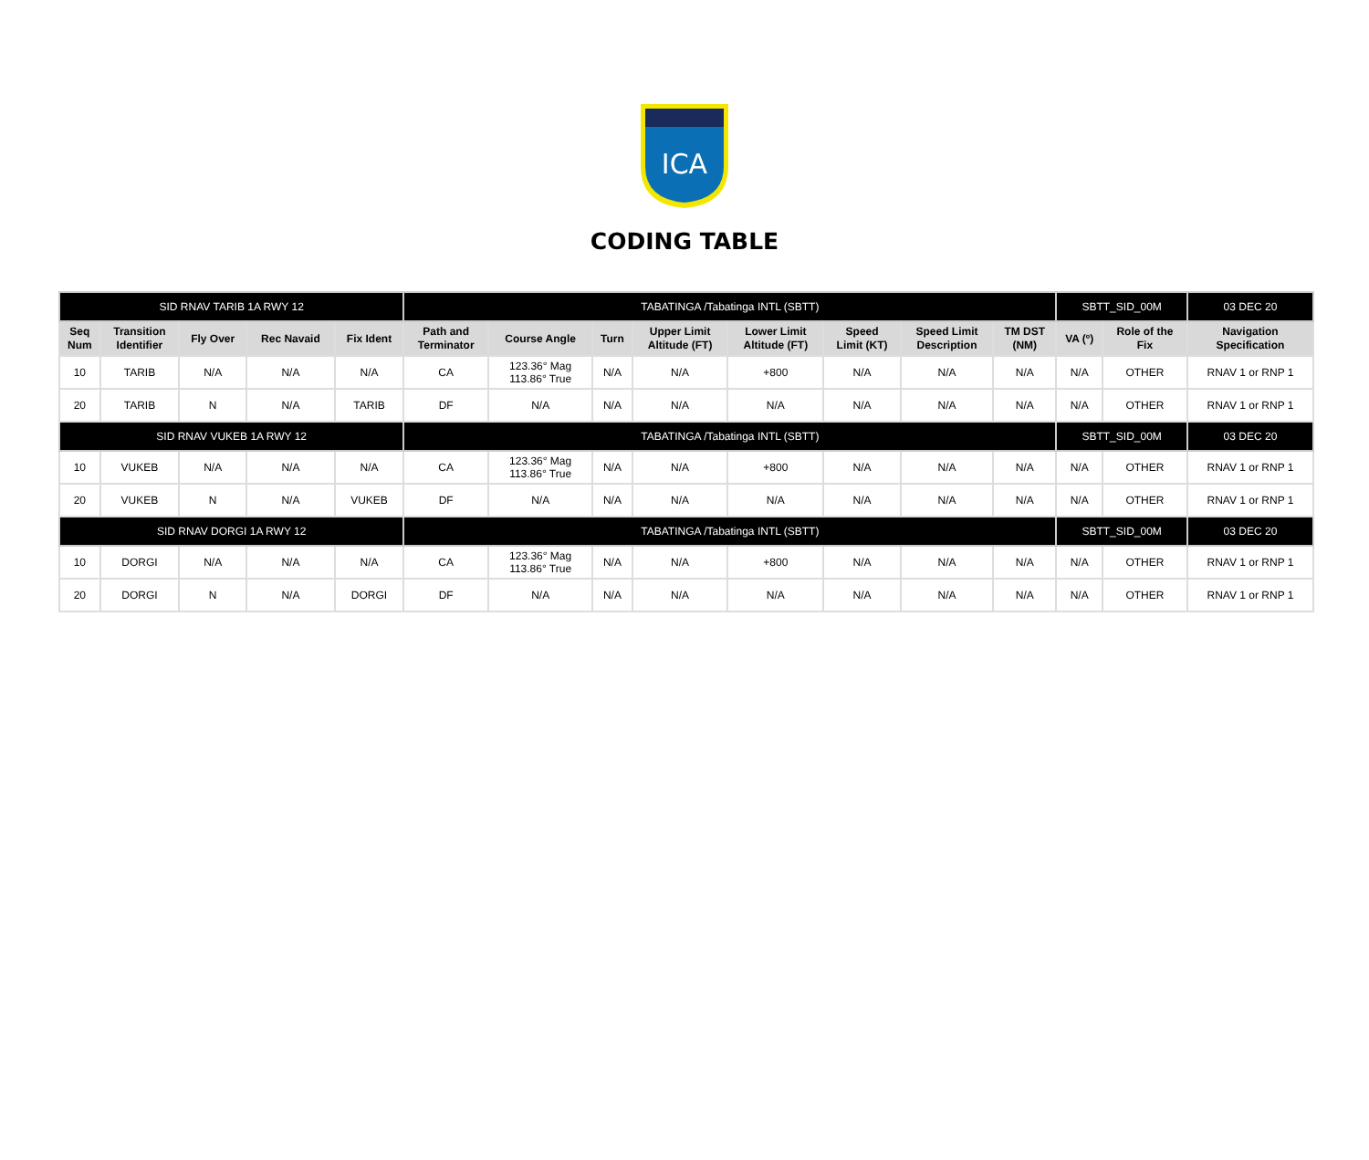ICA
CODING TABLE
| SID RNAV TARIB 1A RWY 12 | | | | | TABATINGA /Tabatinga INTL (SBTT) | | | | | | | | SBTT_SID_00M | | 03 DEC 20 |
| Seq Num | Transition Identifier | Fly Over | Rec Navaid | Fix Ident | Path and Terminator | Course Angle | Turn | Upper Limit Altitude (FT) | Lower Limit Altitude (FT) | Speed Limit (KT) | Speed Limit Description | TM DST (NM) | VA (º) | Role of the Fix | Navigation Specification |
| 10 | TARIB | N/A | N/A | N/A | CA | 123.36° Mag 113.86° True | N/A | N/A | +800 | N/A | N/A | N/A | N/A | OTHER | RNAV 1 or RNP 1 |
| 20 | TARIB | N | N/A | TARIB | DF | N/A | N/A | N/A | N/A | N/A | N/A | N/A | N/A | OTHER | RNAV 1 or RNP 1 |
| SID RNAV VUKEB 1A RWY 12 | | | | | TABATINGA /Tabatinga INTL (SBTT) | | | | | | | | SBTT_SID_00M | | 03 DEC 20 |
| 10 | VUKEB | N/A | N/A | N/A | CA | 123.36° Mag 113.86° True | N/A | N/A | +800 | N/A | N/A | N/A | N/A | OTHER | RNAV 1 or RNP 1 |
| 20 | VUKEB | N | N/A | VUKEB | DF | N/A | N/A | N/A | N/A | N/A | N/A | N/A | N/A | OTHER | RNAV 1 or RNP 1 |
| SID RNAV DORGI 1A RWY 12 | | | | | TABATINGA /Tabatinga INTL (SBTT) | | | | | | | | SBTT_SID_00M | | 03 DEC 20 |
| 10 | DORGI | N/A | N/A | N/A | CA | 123.36° Mag 113.86° True | N/A | N/A | +800 | N/A | N/A | N/A | N/A | OTHER | RNAV 1 or RNP 1 |
| 20 | DORGI | N | N/A | DORGI | DF | N/A | N/A | N/A | N/A | N/A | N/A | N/A | N/A | OTHER | RNAV 1 or RNP 1 |